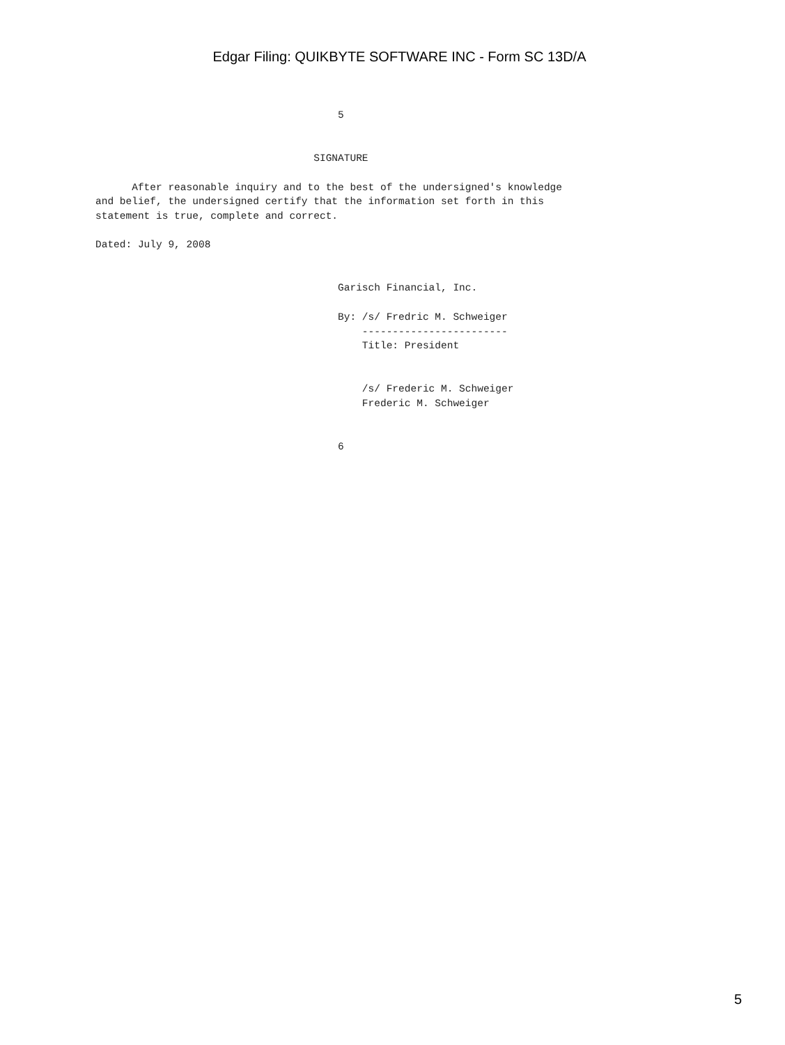Edgar Filing: QUIKBYTE SOFTWARE INC - Form SC 13D/A
                                        5


                                    SIGNATURE

      After reasonable inquiry and to the best of the undersigned's knowledge
and belief, the undersigned certify that the information set forth in this
statement is true, complete and correct.

Dated: July 9, 2008


                                        Garisch Financial, Inc.

                                        By: /s/ Fredric M. Schweiger
                                            ------------------------
                                            Title: President


                                            /s/ Frederic M. Schweiger
                                            Frederic M. Schweiger


                                        6
5